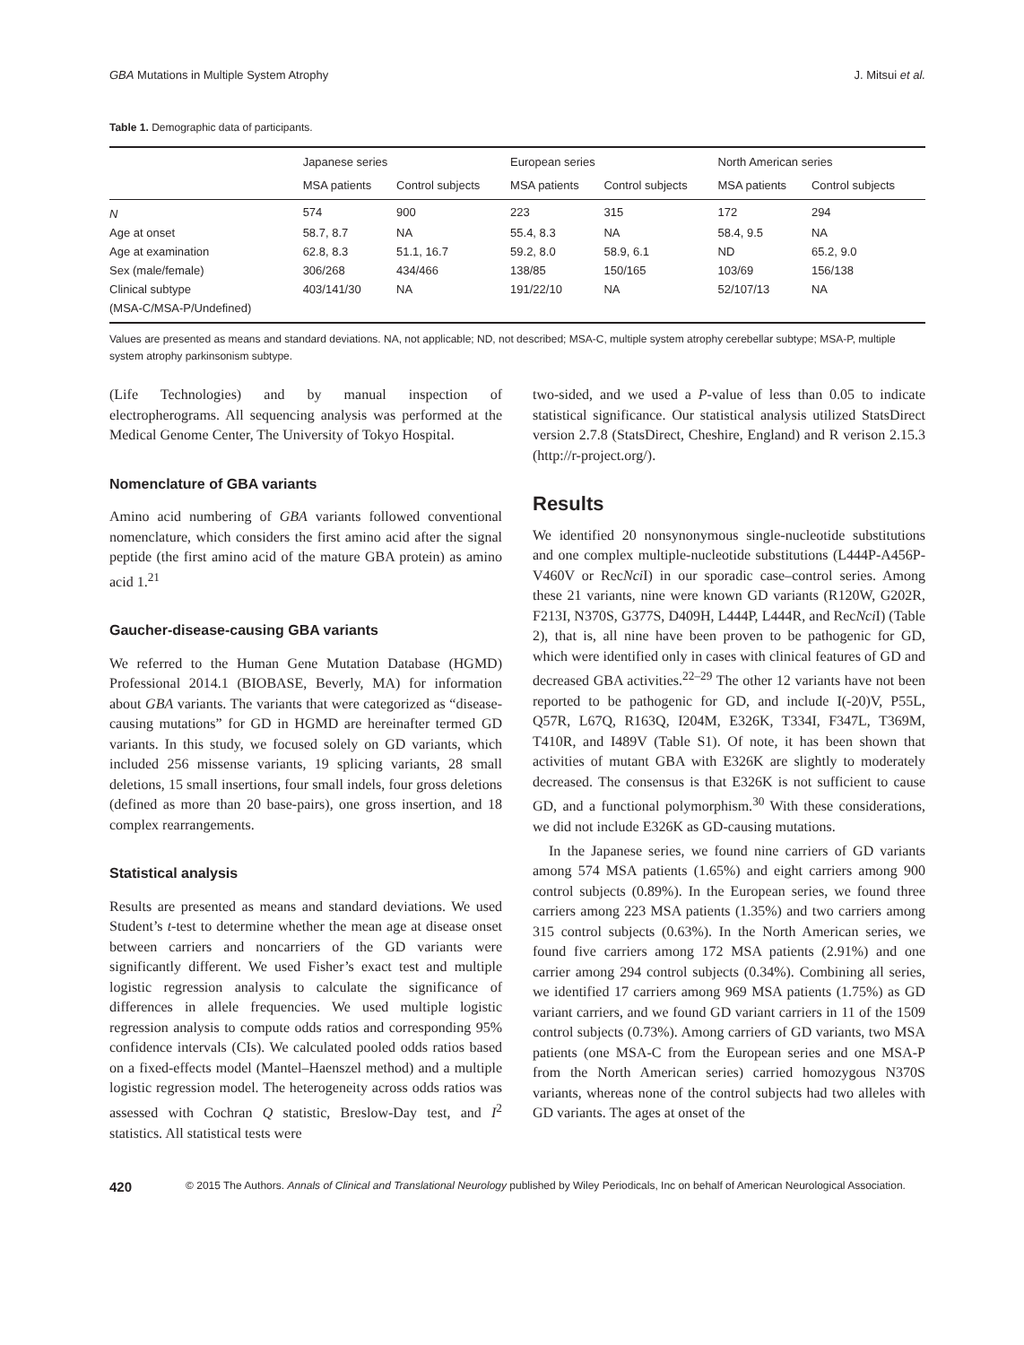GBA Mutations in Multiple System Atrophy J. Mitsui et al.
Table 1. Demographic data of participants.
| | Japanese series | | European series | | North American series | |
| --- | --- | --- | --- | --- | --- | --- |
| | MSA patients | Control subjects | MSA patients | Control subjects | MSA patients | Control subjects |
| N | 574 | 900 | 223 | 315 | 172 | 294 |
| Age at onset | 58.7, 8.7 | NA | 55.4, 8.3 | NA | 58.4, 9.5 | NA |
| Age at examination | 62.8, 8.3 | 51.1, 16.7 | 59.2, 8.0 | 58.9, 6.1 | ND | 65.2, 9.0 |
| Sex (male/female) | 306/268 | 434/466 | 138/85 | 150/165 | 103/69 | 156/138 |
| Clinical subtype | 403/141/30 | NA | 191/22/10 | NA | 52/107/13 | NA |
| (MSA-C/MSA-P/Undefined) | | | | | | |
Values are presented as means and standard deviations. NA, not applicable; ND, not described; MSA-C, multiple system atrophy cerebellar subtype; MSA-P, multiple system atrophy parkinsonism subtype.
(Life Technologies) and by manual inspection of electropherograms. All sequencing analysis was performed at the Medical Genome Center, The University of Tokyo Hospital.
Nomenclature of GBA variants
Amino acid numbering of GBA variants followed conventional nomenclature, which considers the first amino acid after the signal peptide (the first amino acid of the mature GBA protein) as amino acid 1.<sup>21</sup>
Gaucher-disease-causing GBA variants
We referred to the Human Gene Mutation Database (HGMD) Professional 2014.1 (BIOBASE, Beverly, MA) for information about GBA variants. The variants that were categorized as “disease-causing mutations” for GD in HGMD are hereinafter termed GD variants. In this study, we focused solely on GD variants, which included 256 missense variants, 19 splicing variants, 28 small deletions, 15 small insertions, four small indels, four gross deletions (defined as more than 20 base-pairs), one gross insertion, and 18 complex rearrangements.
Statistical analysis
Results are presented as means and standard deviations. We used Student’s t-test to determine whether the mean age at disease onset between carriers and noncarriers of the GD variants were significantly different. We used Fisher’s exact test and multiple logistic regression analysis to calculate the significance of differences in allele frequencies. We used multiple logistic regression analysis to compute odds ratios and corresponding 95% confidence intervals (CIs). We calculated pooled odds ratios based on a fixed-effects model (Mantel–Haenszel method) and a multiple logistic regression model. The heterogeneity across odds ratios was assessed with Cochran Q statistic, Breslow-Day test, and I<sup>2</sup> statistics. All statistical tests were
two-sided, and we used a P-value of less than 0.05 to indicate statistical significance. Our statistical analysis utilized StatsDirect version 2.7.8 (StatsDirect, Cheshire, England) and R verison 2.15.3 (http://r-project.org/).
Results
We identified 20 nonsynonymous single-nucleotide substitutions and one complex multiple-nucleotide substitutions (L444P-A456P-V460V or RecNci I) in our sporadic case–control series. Among these 21 variants, nine were known GD variants (R120W, G202R, F213I, N370S, G377S, D409H, L444P, L444R, and RecNci I) (Table 2), that is, all nine have been proven to be pathogenic for GD, which were identified only in cases with clinical features of GD and decreased GBA activities.<sup>22–29</sup> The other 12 variants have not been reported to be pathogenic for GD, and include I(-20)V, P55L, Q57R, L67Q, R163Q, I204M, E326K, T334I, F347L, T369M, T410R, and I489V (Table S1). Of note, it has been shown that activities of mutant GBA with E326K are slightly to moderately decreased. The consensus is that E326K is not sufficient to cause GD, and a functional polymorphism.<sup>30</sup> With these considerations, we did not include E326K as GD-causing mutations.
In the Japanese series, we found nine carriers of GD variants among 574 MSA patients (1.65%) and eight carriers among 900 control subjects (0.89%). In the European series, we found three carriers among 223 MSA patients (1.35%) and two carriers among 315 control subjects (0.63%). In the North American series, we found five carriers among 172 MSA patients (2.91%) and one carrier among 294 control subjects (0.34%). Combining all series, we identified 17 carriers among 969 MSA patients (1.75%) as GD variant carriers, and we found GD variant carriers in 11 of the 1509 control subjects (0.73%). Among carriers of GD variants, two MSA patients (one MSA-C from the European series and one MSA-P from the North American series) carried homozygous N370S variants, whereas none of the control subjects had two alleles with GD variants. The ages at onset of the
420 © 2015 The Authors. Annals of Clinical and Translational Neurology published by Wiley Periodicals, Inc on behalf of American Neurological Association.